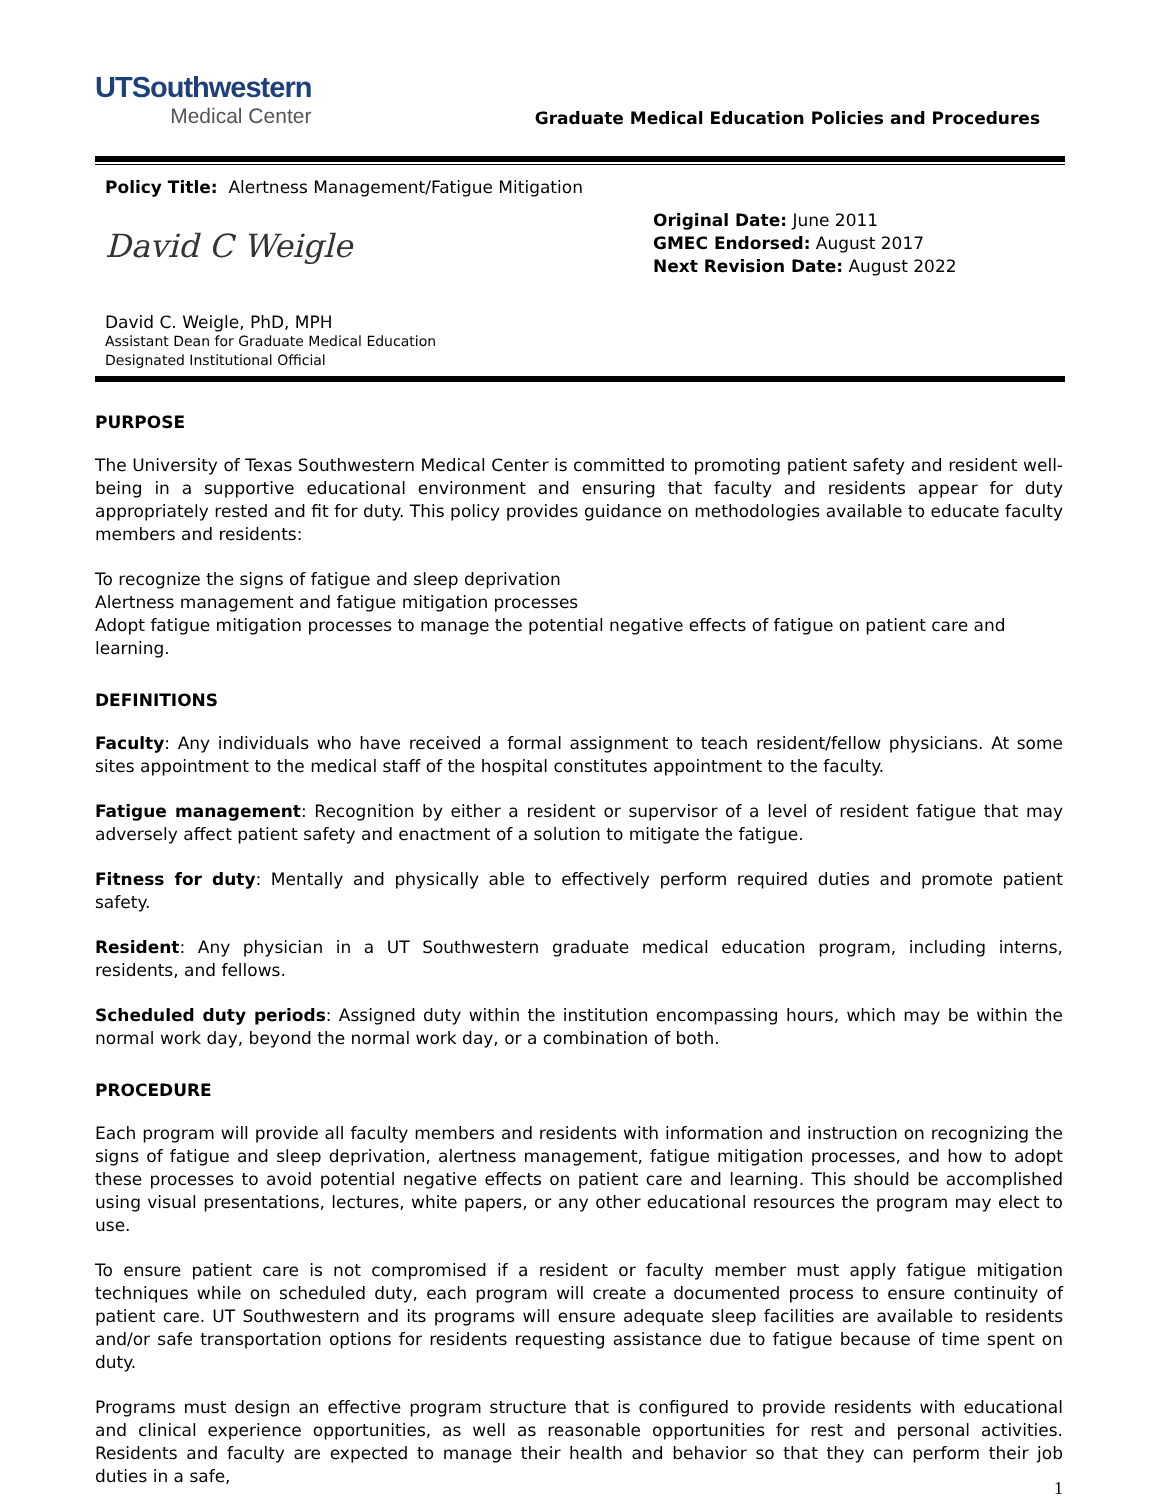UTSouthwestern
Medical Center
Graduate Medical Education Policies and Procedures
Policy Title: Alertness Management/Fatigue Mitigation
David C Weigle
David C. Weigle, PhD, MPH
Assistant Dean for Graduate Medical Education
Designated Institutional Official
Original Date: June 2011
GMEC Endorsed: August 2017
Next Revision Date: August 2022
PURPOSE
The University of Texas Southwestern Medical Center is committed to promoting patient safety and resident well-being in a supportive educational environment and ensuring that faculty and residents appear for duty appropriately rested and fit for duty. This policy provides guidance on methodologies available to educate faculty members and residents:
To recognize the signs of fatigue and sleep deprivation
Alertness management and fatigue mitigation processes
Adopt fatigue mitigation processes to manage the potential negative effects of fatigue on patient care and learning.
DEFINITIONS
Faculty: Any individuals who have received a formal assignment to teach resident/fellow physicians. At some sites appointment to the medical staff of the hospital constitutes appointment to the faculty.
Fatigue management: Recognition by either a resident or supervisor of a level of resident fatigue that may adversely affect patient safety and enactment of a solution to mitigate the fatigue.
Fitness for duty: Mentally and physically able to effectively perform required duties and promote patient safety.
Resident: Any physician in a UT Southwestern graduate medical education program, including interns, residents, and fellows.
Scheduled duty periods: Assigned duty within the institution encompassing hours, which may be within the normal work day, beyond the normal work day, or a combination of both.
PROCEDURE
Each program will provide all faculty members and residents with information and instruction on recognizing the signs of fatigue and sleep deprivation, alertness management, fatigue mitigation processes, and how to adopt these processes to avoid potential negative effects on patient care and learning. This should be accomplished using visual presentations, lectures, white papers, or any other educational resources the program may elect to use.
To ensure patient care is not compromised if a resident or faculty member must apply fatigue mitigation techniques while on scheduled duty, each program will create a documented process to ensure continuity of patient care. UT Southwestern and its programs will ensure adequate sleep facilities are available to residents and/or safe transportation options for residents requesting assistance due to fatigue because of time spent on duty.
Programs must design an effective program structure that is configured to provide residents with educational and clinical experience opportunities, as well as reasonable opportunities for rest and personal activities. Residents and faculty are expected to manage their health and behavior so that they can perform their job duties in a safe,
1